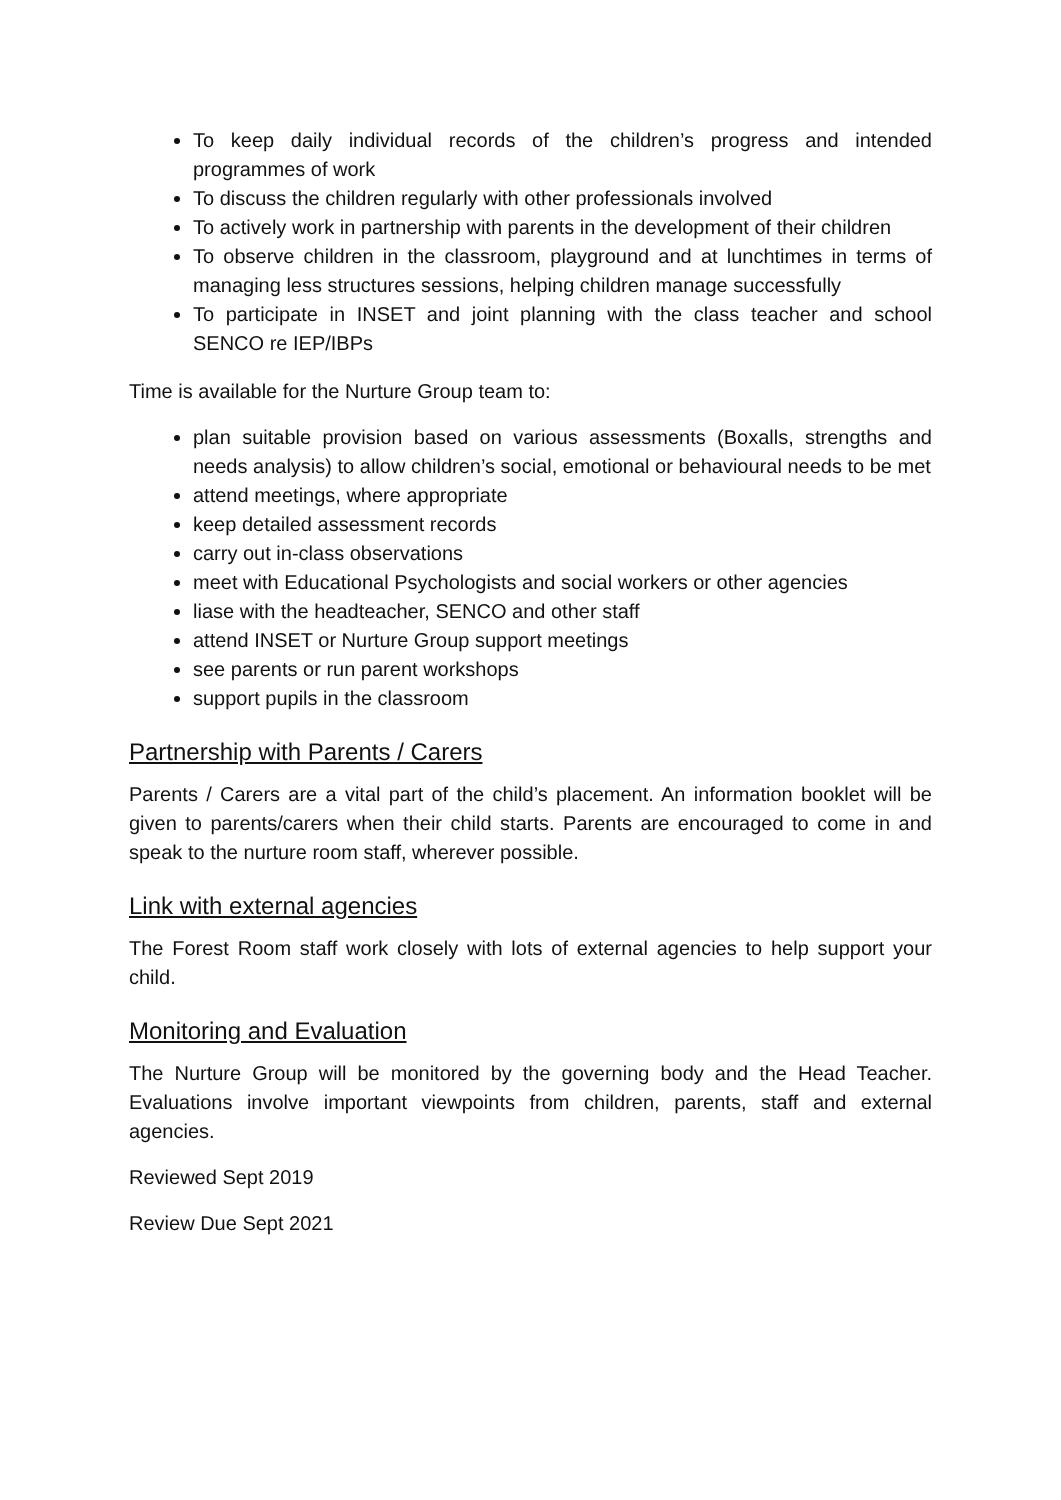To keep daily individual records of the children’s progress and intended programmes of work
To discuss the children regularly with other professionals involved
To actively work in partnership with parents in the development of their children
To observe children in the classroom, playground and at lunchtimes in terms of managing less structures sessions, helping children manage successfully
To participate in INSET and joint planning with the class teacher and school SENCO re IEP/IBPs
Time is available for the Nurture Group team to:
plan suitable provision based on various assessments (Boxalls, strengths and needs analysis) to allow children’s social, emotional or behavioural needs to be met
attend meetings, where appropriate
keep detailed assessment records
carry out in-class observations
meet with Educational Psychologists and social workers or other agencies
liase with the headteacher, SENCO and other staff
attend INSET or Nurture Group support meetings
see parents or run parent workshops
support pupils in the classroom
Partnership with Parents / Carers
Parents / Carers are a vital part of the child’s placement. An information booklet will be given to parents/carers when their child starts. Parents are encouraged to come in and speak to the nurture room staff, wherever possible.
Link with external agencies
The Forest Room staff work closely with lots of external agencies to help support your child.
Monitoring and Evaluation
The Nurture Group will be monitored by the governing body and the Head Teacher. Evaluations involve important viewpoints from children, parents, staff and external agencies.
Reviewed Sept 2019
Review Due Sept 2021